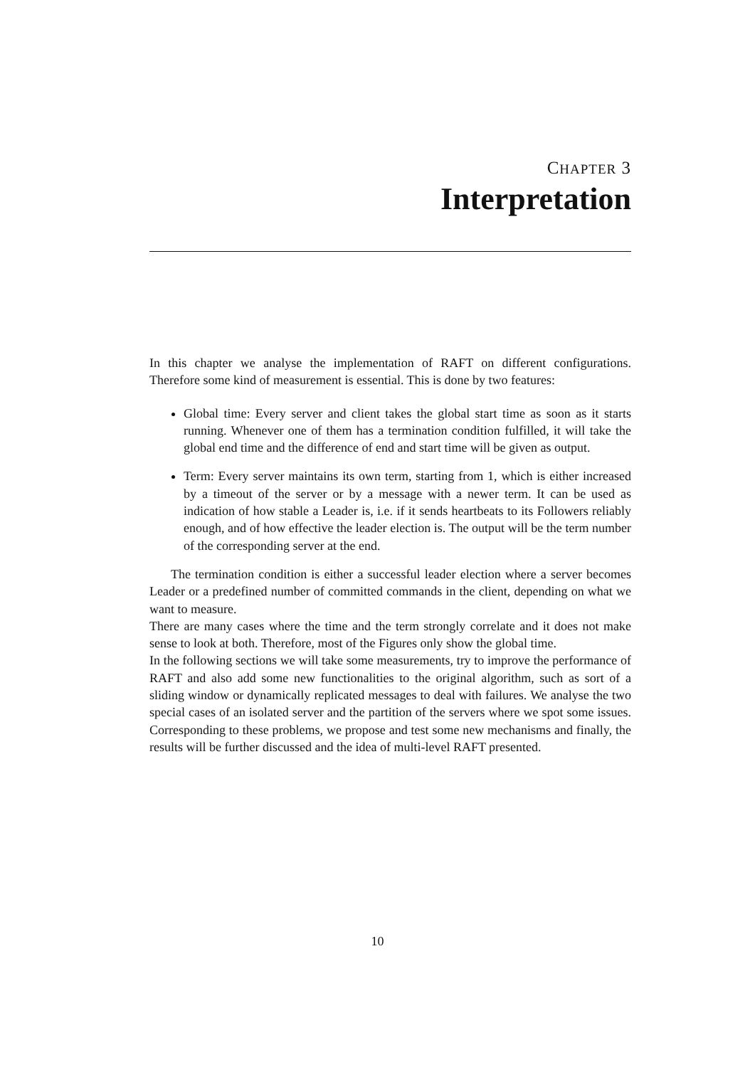CHAPTER 3
Interpretation
In this chapter we analyse the implementation of RAFT on different configurations. Therefore some kind of measurement is essential. This is done by two features:
Global time: Every server and client takes the global start time as soon as it starts running. Whenever one of them has a termination condition fulfilled, it will take the global end time and the difference of end and start time will be given as output.
Term: Every server maintains its own term, starting from 1, which is either increased by a timeout of the server or by a message with a newer term. It can be used as indication of how stable a Leader is, i.e. if it sends heartbeats to its Followers reliably enough, and of how effective the leader election is. The output will be the term number of the corresponding server at the end.
The termination condition is either a successful leader election where a server becomes Leader or a predefined number of committed commands in the client, depending on what we want to measure.
There are many cases where the time and the term strongly correlate and it does not make sense to look at both. Therefore, most of the Figures only show the global time.
In the following sections we will take some measurements, try to improve the performance of RAFT and also add some new functionalities to the original algorithm, such as sort of a sliding window or dynamically replicated messages to deal with failures. We analyse the two special cases of an isolated server and the partition of the servers where we spot some issues. Corresponding to these problems, we propose and test some new mechanisms and finally, the results will be further discussed and the idea of multi-level RAFT presented.
10